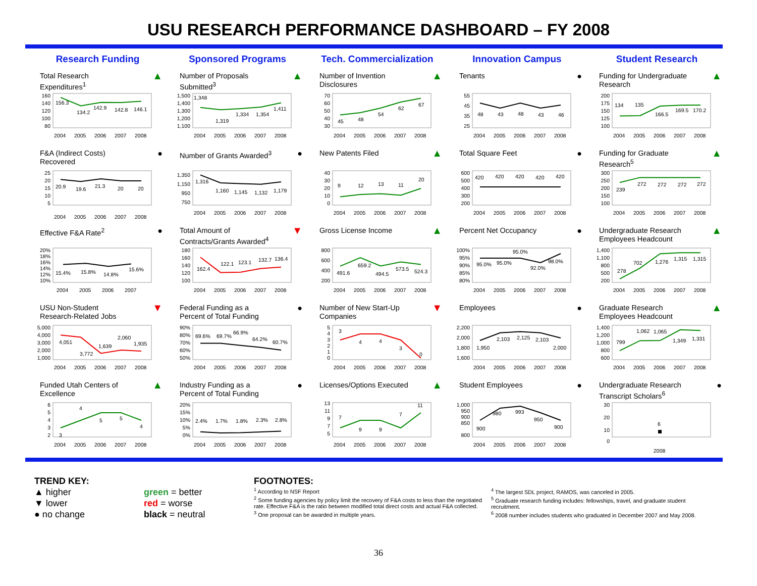USU RESEARCH PERFORMANCE DASHBOARD – FY 2008
Research Funding
Total Research
Expenditures<sup>1</sup> ▲
160
140
120
100
80
156.3
134.2
142.9
142.8
146.1
2004
2005
2006
2007
2008
F&A (Indirect Costs)
Recovered ●
25
20
15
10
5
20.9
19.6
21.3
20
20
2004
2005
2006
2007
2008
Effective F&A Rate<sup>2</sup> ●
20%
18%
16%
14%
12%
10%
15.4%
15.8%
14.8%
15.6%
2004
2005
2006
2007
USU Non-Student
Research-Related Jobs ▼
5,000
4,000
3,000
2,000
1,000
4,051
3,772
1,639
2,060
1,935
2004
2005
2006
2007
2008
Funded Utah Centers of
Excellence ▲
6
5
4
3
2
3
4
5
5
4
2004
2005
2006
2007
2008
Sponsored Programs
Number of Proposals
Submitted<sup>3</sup> ▲
1,500
1,400
1,300
1,200
1,100
1,348
1,319
1,334
1,354
1,411
2004
2005
2006
2007
2008
Number of Grants Awarded<sup>3</sup> ●
1,350
1,150
950
750
1,316
1,160
1,145
1,132
1,179
2004
2005
2006
2007
2008
Total Amount of
Contracts/Grants Awarded<sup>4</sup> ▼
180
160
140
120
100
162.4
122.1
123.1
132.7
136.4
2004
2005
2006
2007
2008
Federal Funding as a
Percent of Total Funding ●
90%
80%
70%
60%
50%
69.6%
69.7%
66.9%
64.2%
60.7%
2004
2005
2006
2007
2008
Industry Funding as a
Percent of Total Funding ●
20%
15%
10%
5%
0%
2.4%
1.7%
1.8%
2.3%
2.8%
2004
2005
2006
2007
2008
Tech. Commercialization
Number of Invention
Disclosures ▲
70
60
50
40
30
45
48
54
62
67
2004
2005
2006
2007
2008
New Patents Filed ▲
40
30
20
10
0
9
12
13
11
20
2004
2005
2006
2007
2008
Gross License Income ▲
800
600
400
200
491.6
659.2
494.5
573.5
524.3
2004
2005
2006
2007
2008
Number of New Start-Up
Companies ▼
5
4
3
2
1
0
3
4
4
3
0
2004
2005
2006
2007
2008
Licenses/Options Executed ▲
13
11
9
7
5
7
9
9
7
11
2004
2005
2006
2007
2008
Innovation Campus
Tenants ●
55
45
35
25
48
43
48
43
46
2004
2005
2006
2007
2008
Total Square Feet ●
600
500
400
300
200
420
420
420
420
420
2004
2005
2006
2007
2008
Percent Net Occupancy ●
100%
95%
90%
85%
80%
95.0%
95.0%
95.0%
92.0%
98.0%
2004
2005
2006
2007
2008
Employees ●
2,200
2,000
1,800
1,600
1,950
2,103
2,125
2,103
2,000
2004
2005
2006
2007
2008
Student Employees ●
1,000
950
900
850
800
900
980
993
950
900
2004
2005
2006
2007
2008
Student Research
Funding for Undergraduate
Research ▲
200
175
150
125
100
134
135
166.5
169.5
170.2
2004
2005
2006
2007
2008
Funding for Graduate
Research<sup>5</sup> ▲
300
250
200
150
100
239
272
272
272
272
2004
2005
2006
2007
2008
Undergraduate Research
Employees Headcount ▲
1,400
1,100
800
500
200
278
702
1,276
1,315
1,315
2004
2005
2006
2007
2008
Graduate Research
Employees Headcount ▲
1,400
1,200
1,000
800
600
799
1,062
1,065
1,349
1,331
2004
2005
2006
2007
2008
Undergraduate Research
Transcript Scholars<sup>6</sup> ●
30
20
10
0
6
2008
TREND KEY:
▲ higher
▼ lower
● no change
green = better
red = worse
black = neutral
FOOTNOTES:
<sup>1</sup> According to NSF Report
<sup>2</sup> Some funding agencies by policy limit the recovery of F&A costs to less than the negotiated rate. Effective F&A is the ratio between modified total direct costs and actual F&A collected.
<sup>3</sup> One proposal can be awarded in multiple years.
<sup>4</sup> The largest SDL project, RAMOS, was canceled in 2005.
<sup>5</sup> Graduate research funding includes: fellowships, travel, and graduate student recruitment.
<sup>6</sup> 2008 number includes students who graduated in December 2007 and May 2008.
36